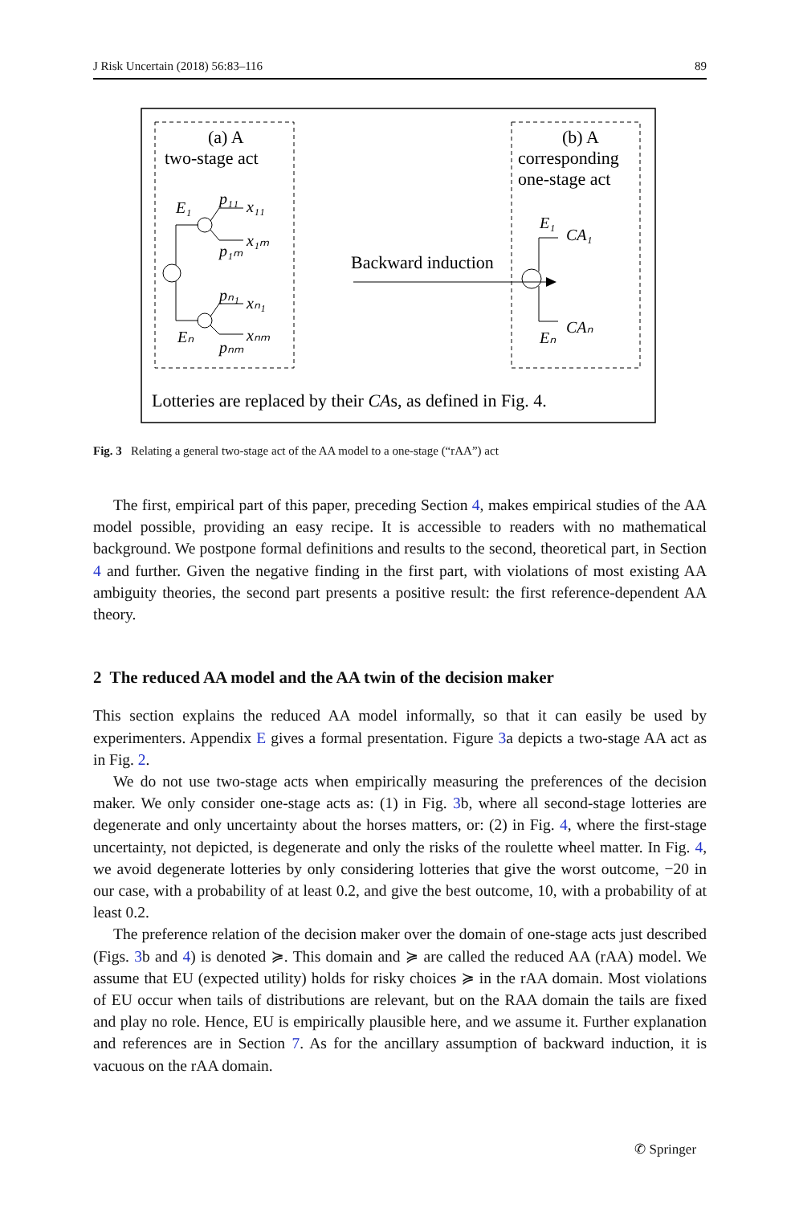J Risk Uncertain (2018) 56:83–116 89
(a) A
two-stage act
(b) A
corresponding
one-stage act
E₁
Eₙ
p₁₁
x₁₁
p₁ₘ
x₁ₘ
pₙ₁
xₙ₁
pₙₘ
xₙₘ
Backward induction
E₁
CA₁
Eₙ
CAₙ
Lotteries are replaced by their CAs, as defined in Fig. 4.
Fig. 3 Relating a general two-stage act of the AA model to a one-stage (“rAA”) act
The first, empirical part of this paper, preceding Section 4, makes empirical studies of the AA model possible, providing an easy recipe. It is accessible to readers with no mathematical background. We postpone formal definitions and results to the second, theoretical part, in Section 4 and further. Given the negative finding in the first part, with violations of most existing AA ambiguity theories, the second part presents a positive result: the first reference-dependent AA theory.
2 The reduced AA model and the AA twin of the decision maker
This section explains the reduced AA model informally, so that it can easily be used by experimenters. Appendix E gives a formal presentation. Figure 3a depicts a two-stage AA act as in Fig. 2.
We do not use two-stage acts when empirically measuring the preferences of the decision maker. We only consider one-stage acts as: (1) in Fig. 3b, where all second-stage lotteries are degenerate and only uncertainty about the horses matters, or: (2) in Fig. 4, where the first-stage uncertainty, not depicted, is degenerate and only the risks of the roulette wheel matter. In Fig. 4, we avoid degenerate lotteries by only considering lotteries that give the worst outcome, −20 in our case, with a probability of at least 0.2, and give the best outcome, 10, with a probability of at least 0.2.
The preference relation of the decision maker over the domain of one-stage acts just described (Figs. 3b and 4) is denoted ≽. This domain and ≽ are called the reduced AA (rAA) model. We assume that EU (expected utility) holds for risky choices ≽ in the rAA domain. Most violations of EU occur when tails of distributions are relevant, but on the RAA domain the tails are fixed and play no role. Hence, EU is empirically plausible here, and we assume it. Further explanation and references are in Section 7. As for the ancillary assumption of backward induction, it is vacuous on the rAA domain.
✆ Springer